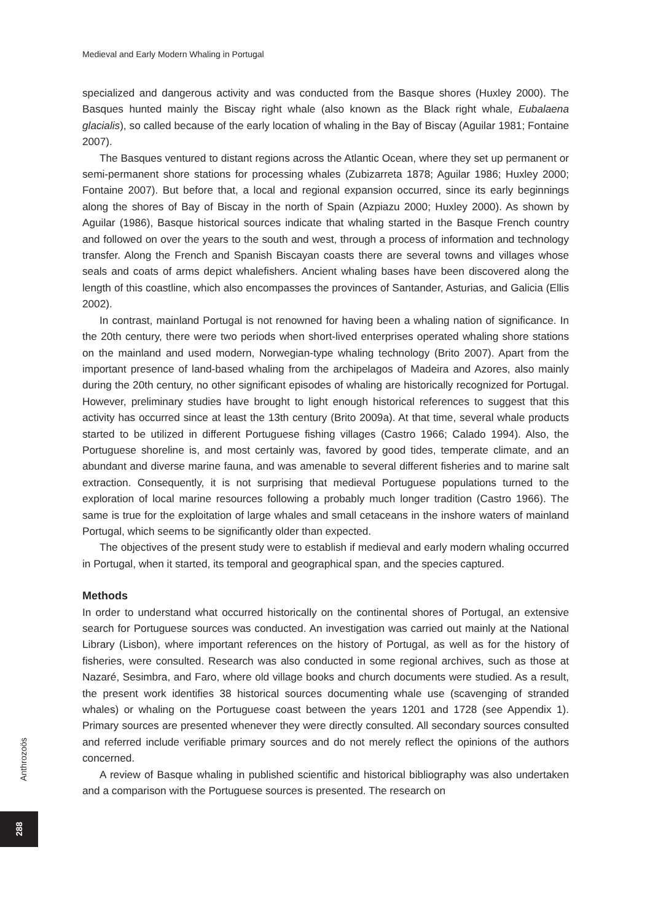Medieval and Early Modern Whaling in Portugal
specialized and dangerous activity and was conducted from the Basque shores (Huxley 2000). The Basques hunted mainly the Biscay right whale (also known as the Black right whale, Eubalaena glacialis), so called because of the early location of whaling in the Bay of Biscay (Aguilar 1981; Fontaine 2007).
The Basques ventured to distant regions across the Atlantic Ocean, where they set up permanent or semi-permanent shore stations for processing whales (Zubizarreta 1878; Aguilar 1986; Huxley 2000; Fontaine 2007). But before that, a local and regional expansion occurred, since its early beginnings along the shores of Bay of Biscay in the north of Spain (Azpiazu 2000; Huxley 2000). As shown by Aguilar (1986), Basque historical sources indicate that whaling started in the Basque French country and followed on over the years to the south and west, through a process of information and technology transfer. Along the French and Spanish Biscayan coasts there are several towns and villages whose seals and coats of arms depict whalefishers. Ancient whaling bases have been discovered along the length of this coastline, which also encompasses the provinces of Santander, Asturias, and Galicia (Ellis 2002).
In contrast, mainland Portugal is not renowned for having been a whaling nation of significance. In the 20th century, there were two periods when short-lived enterprises operated whaling shore stations on the mainland and used modern, Norwegian-type whaling technology (Brito 2007). Apart from the important presence of land-based whaling from the archipelagos of Madeira and Azores, also mainly during the 20th century, no other significant episodes of whaling are historically recognized for Portugal. However, preliminary studies have brought to light enough historical references to suggest that this activity has occurred since at least the 13th century (Brito 2009a). At that time, several whale products started to be utilized in different Portuguese fishing villages (Castro 1966; Calado 1994). Also, the Portuguese shoreline is, and most certainly was, favored by good tides, temperate climate, and an abundant and diverse marine fauna, and was amenable to several different fisheries and to marine salt extraction. Consequently, it is not surprising that medieval Portuguese populations turned to the exploration of local marine resources following a probably much longer tradition (Castro 1966). The same is true for the exploitation of large whales and small cetaceans in the inshore waters of mainland Portugal, which seems to be significantly older than expected.
The objectives of the present study were to establish if medieval and early modern whaling occurred in Portugal, when it started, its temporal and geographical span, and the species captured.
Methods
In order to understand what occurred historically on the continental shores of Portugal, an extensive search for Portuguese sources was conducted. An investigation was carried out mainly at the National Library (Lisbon), where important references on the history of Portugal, as well as for the history of fisheries, were consulted. Research was also conducted in some regional archives, such as those at Nazaré, Sesimbra, and Faro, where old village books and church documents were studied. As a result, the present work identifies 38 historical sources documenting whale use (scavenging of stranded whales) or whaling on the Portuguese coast between the years 1201 and 1728 (see Appendix 1). Primary sources are presented whenever they were directly consulted. All secondary sources consulted and referred include verifiable primary sources and do not merely reflect the opinions of the authors concerned.
A review of Basque whaling in published scientific and historical bibliography was also undertaken and a comparison with the Portuguese sources is presented. The research on
Anthrozoös
288